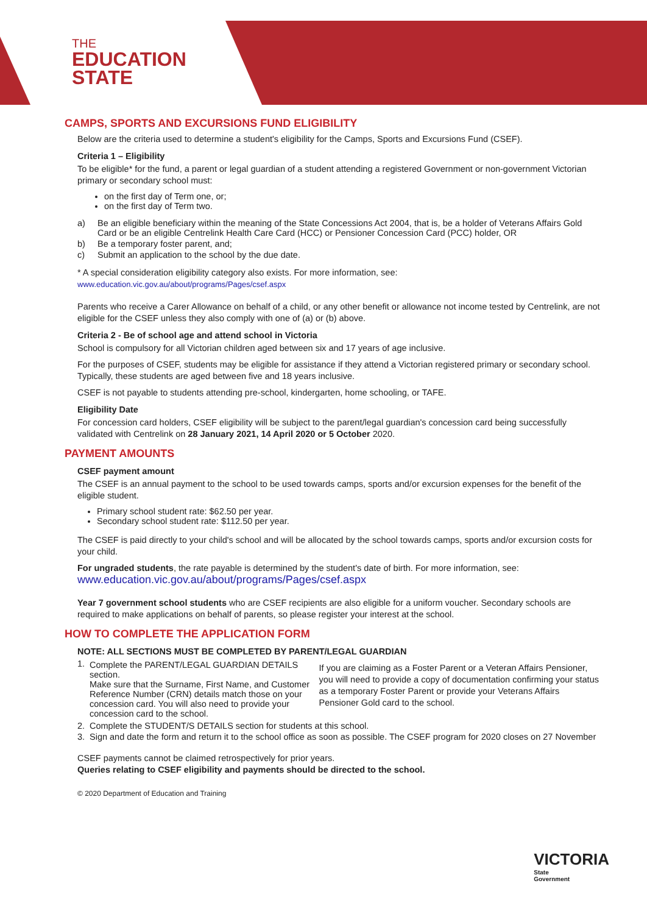THE
EDUCATION
STATE
CAMPS, SPORTS AND EXCURSIONS FUND ELIGIBILITY
Below are the criteria used to determine a student's eligibility for the Camps, Sports and Excursions Fund (CSEF).
Criteria 1 – Eligibility
To be eligible* for the fund, a parent or legal guardian of a student attending a registered Government or non-government Victorian primary or secondary school must:
on the first day of Term one, or;
on the first day of Term two.
a) Be an eligible beneficiary within the meaning of the State Concessions Act 2004, that is, be a holder of Veterans Affairs Gold Card or be an eligible Centrelink Health Care Card (HCC) or Pensioner Concession Card (PCC) holder, OR
b) Be a temporary foster parent, and;
c) Submit an application to the school by the due date.
* A special consideration eligibility category also exists. For more information, see:
www.education.vic.gov.au/about/programs/Pages/csef.aspx
Parents who receive a Carer Allowance on behalf of a child, or any other benefit or allowance not income tested by Centrelink, are not eligible for the CSEF unless they also comply with one of (a) or (b) above.
Criteria 2 - Be of school age and attend school in Victoria
School is compulsory for all Victorian children aged between six and 17 years of age inclusive.
For the purposes of CSEF, students may be eligible for assistance if they attend a Victorian registered primary or secondary school. Typically, these students are aged between five and 18 years inclusive.
CSEF is not payable to students attending pre-school, kindergarten, home schooling, or TAFE.
Eligibility Date
For concession card holders, CSEF eligibility will be subject to the parent/legal guardian's concession card being successfully validated with Centrelink on 28 January 2021, 14 April 2020 or 5 October 2020.
PAYMENT AMOUNTS
CSEF payment amount
The CSEF is an annual payment to the school to be used towards camps, sports and/or excursion expenses for the benefit of the eligible student.
Primary school student rate: $62.50 per year.
Secondary school student rate: $112.50 per year.
The CSEF is paid directly to your child's school and will be allocated by the school towards camps, sports and/or excursion costs for your child.
For ungraded students, the rate payable is determined by the student's date of birth. For more information, see:
www.education.vic.gov.au/about/programs/Pages/csef.aspx
Year 7 government school students who are CSEF recipients are also eligible for a uniform voucher. Secondary schools are required to make applications on behalf of parents, so please register your interest at the school.
HOW TO COMPLETE THE APPLICATION FORM
NOTE: ALL SECTIONS MUST BE COMPLETED BY PARENT/LEGAL GUARDIAN
1. Complete the PARENT/LEGAL GUARDIAN DETAILS section.
Make sure that the Surname, First Name, and Customer Reference Number (CRN) details match those on your concession card. You will also need to provide your concession card to the school.
If you are claiming as a Foster Parent or a Veteran Affairs Pensioner, you will need to provide a copy of documentation confirming your status as a temporary Foster Parent or provide your Veterans Affairs Pensioner Gold card to the school.
2. Complete the STUDENT/S DETAILS section for students at this school.
3. Sign and date the form and return it to the school office as soon as possible. The CSEF program for 2020 closes on 27 November
CSEF payments cannot be claimed retrospectively for prior years.
Queries relating to CSEF eligibility and payments should be directed to the school.
© 2020 Department of Education and Training
VICTORIA
State
Government